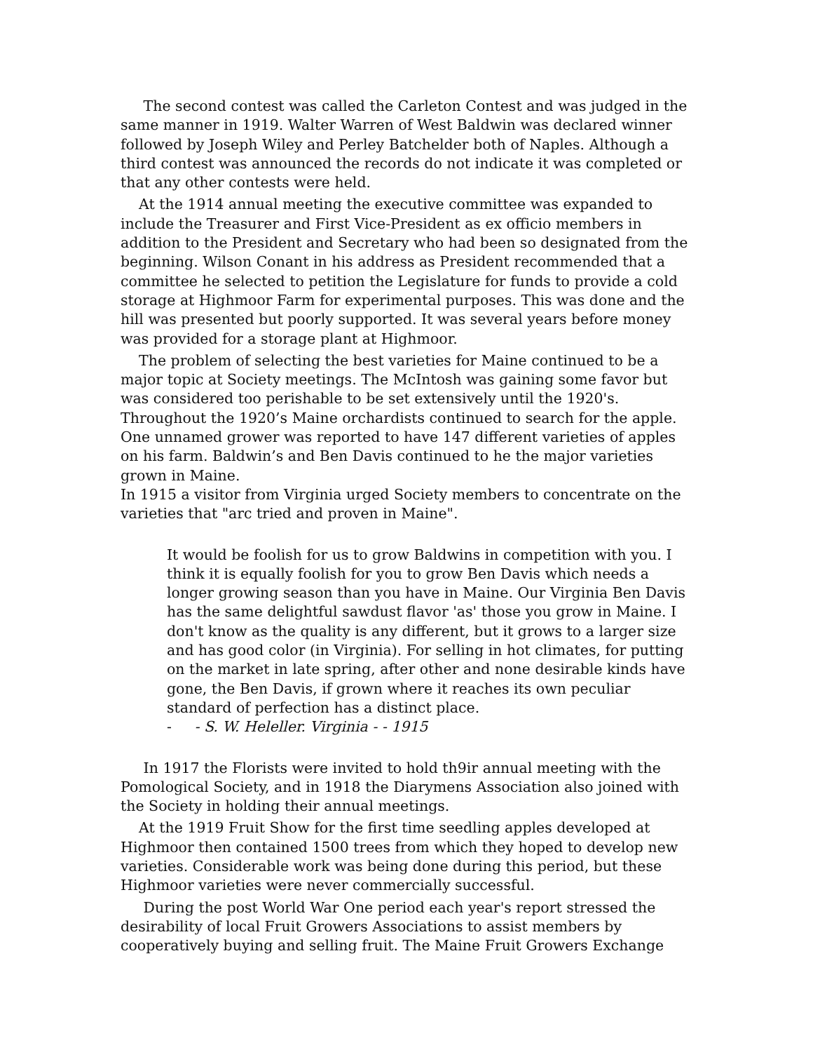The second contest was called the Carleton Contest and was judged in the same manner in 1919. Walter Warren of West Baldwin was declared winner followed by Joseph Wiley and Perley Batchelder both of Naples. Although a third contest was announced the records do not indicate it was completed or that any other contests were held.
At the 1914 annual meeting the executive committee was expanded to include the Treasurer and First Vice-President as ex officio members in addition to the President and Secretary who had been so designated from the beginning. Wilson Conant in his address as President recommended that a committee he selected to petition the Legislature for funds to provide a cold storage at Highmoor Farm for experimental purposes. This was done and the hill was presented but poorly supported. It was several years before money was provided for a storage plant at Highmoor.
The problem of selecting the best varieties for Maine continued to be a major topic at Society meetings. The McIntosh was gaining some favor but was considered too perishable to be set extensively until the 1920's. Throughout the 1920’s Maine orchardists continued to search for the apple. One unnamed grower was reported to have 147 different varieties of apples on his farm. Baldwin’s and Ben Davis continued to he the major varieties grown in Maine.
In 1915 a visitor from Virginia urged Society members to concentrate on the varieties that "arc tried and proven in Maine".
It would be foolish for us to grow Baldwins in competition with you. I think it is equally foolish for you to grow Ben Davis which needs a longer growing season than you have in Maine. Our Virginia Ben Davis has the same delightful sawdust flavor 'as' those you grow in Maine. I don't know as the quality is any different, but it grows to a larger size and has good color (in Virginia). For selling in hot climates, for putting on the market in late spring, after other and none desirable kinds have gone, the Ben Davis, if grown where it reaches its own peculiar standard of perfection has a distinct place.
- - S. W. Heleller. Virginia - - 1915
In 1917 the Florists were invited to hold th9ir annual meeting with the Pomological Society, and in 1918 the Diarymens Association also joined with the Society in holding their annual meetings.
At the 1919 Fruit Show for the first time seedling apples developed at Highmoor then contained 1500 trees from which they hoped to develop new varieties. Considerable work was being done during this period, but these Highmoor varieties were never commercially successful.
During the post World War One period each year's report stressed the desirability of local Fruit Growers Associations to assist members by cooperatively buying and selling fruit. The Maine Fruit Growers Exchange